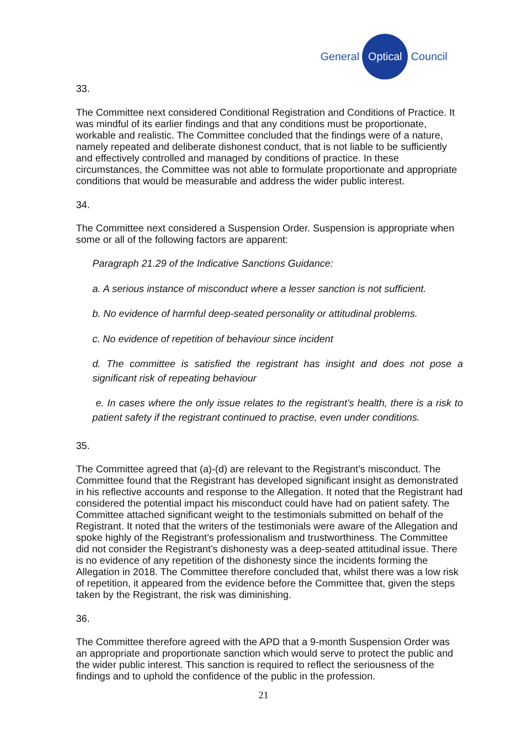General Optical Council
33.
The Committee next considered Conditional Registration and Conditions of Practice. It was mindful of its earlier findings and that any conditions must be proportionate, workable and realistic. The Committee concluded that the findings were of a nature, namely repeated and deliberate dishonest conduct, that is not liable to be sufficiently and effectively controlled and managed by conditions of practice. In these circumstances, the Committee was not able to formulate proportionate and appropriate conditions that would be measurable and address the wider public interest.
34.
The Committee next considered a Suspension Order. Suspension is appropriate when some or all of the following factors are apparent:
Paragraph 21.29 of the Indicative Sanctions Guidance:
a. A serious instance of misconduct where a lesser sanction is not sufficient.
b. No evidence of harmful deep-seated personality or attitudinal problems.
c. No evidence of repetition of behaviour since incident
d. The committee is satisfied the registrant has insight and does not pose a significant risk of repeating behaviour
e. In cases where the only issue relates to the registrant’s health, there is a risk to patient safety if the registrant continued to practise, even under conditions.
35.
The Committee agreed that (a)-(d) are relevant to the Registrant’s misconduct. The Committee found that the Registrant has developed significant insight as demonstrated in his reflective accounts and response to the Allegation. It noted that the Registrant had considered the potential impact his misconduct could have had on patient safety. The Committee attached significant weight to the testimonials submitted on behalf of the Registrant. It noted that the writers of the testimonials were aware of the Allegation and spoke highly of the Registrant’s professionalism and trustworthiness. The Committee did not consider the Registrant’s dishonesty was a deep-seated attitudinal issue. There is no evidence of any repetition of the dishonesty since the incidents forming the Allegation in 2018. The Committee therefore concluded that, whilst there was a low risk of repetition, it appeared from the evidence before the Committee that, given the steps taken by the Registrant, the risk was diminishing.
36.
The Committee therefore agreed with the APD that a 9-month Suspension Order was an appropriate and proportionate sanction which would serve to protect the public and the wider public interest. This sanction is required to reflect the seriousness of the findings and to uphold the confidence of the public in the profession.
21